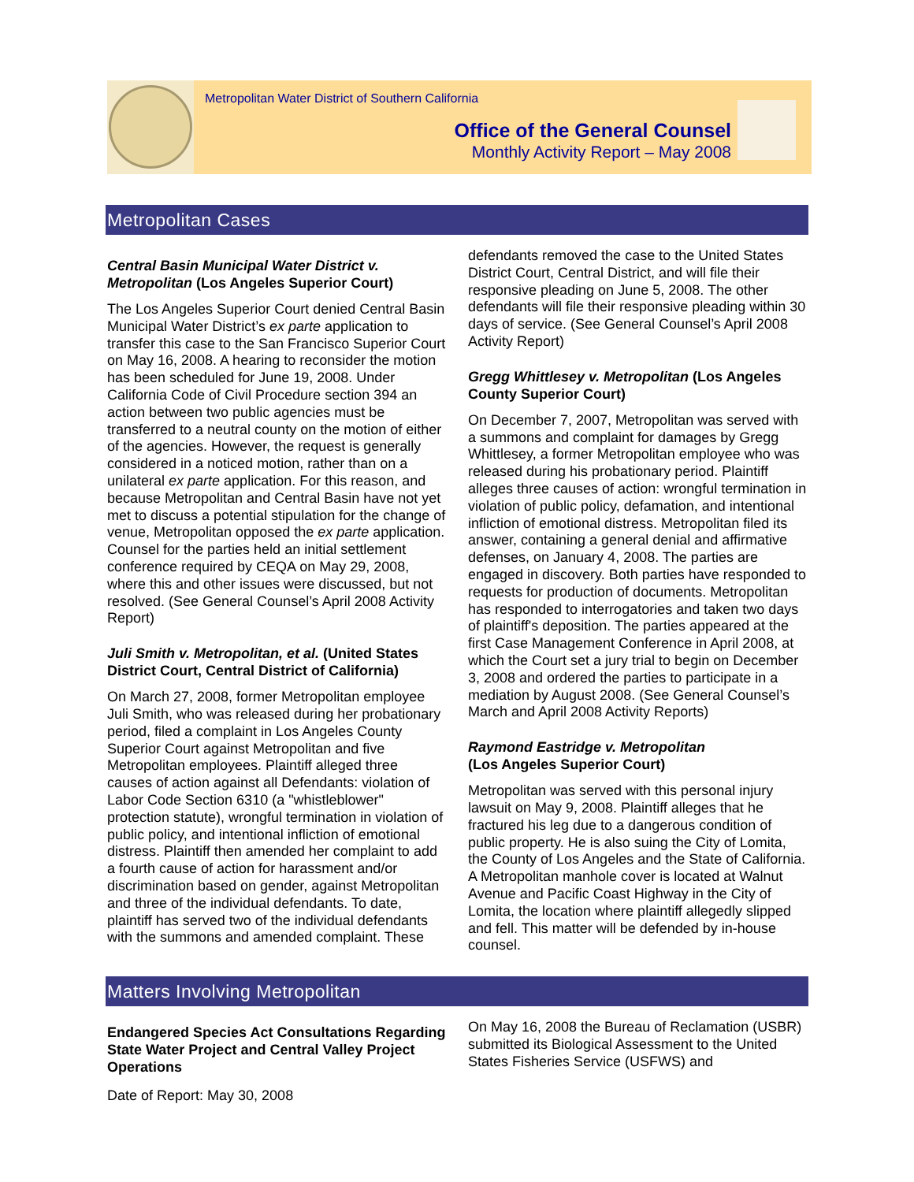Metropolitan Water District of Southern California
Office of the General Counsel
Monthly Activity Report – May 2008
Metropolitan Cases
Central Basin Municipal Water District v. Metropolitan (Los Angeles Superior Court)
The Los Angeles Superior Court denied Central Basin Municipal Water District’s ex parte application to transfer this case to the San Francisco Superior Court on May 16, 2008. A hearing to reconsider the motion has been scheduled for June 19, 2008. Under California Code of Civil Procedure section 394 an action between two public agencies must be transferred to a neutral county on the motion of either of the agencies. However, the request is generally considered in a noticed motion, rather than on a unilateral ex parte application. For this reason, and because Metropolitan and Central Basin have not yet met to discuss a potential stipulation for the change of venue, Metropolitan opposed the ex parte application. Counsel for the parties held an initial settlement conference required by CEQA on May 29, 2008, where this and other issues were discussed, but not resolved. (See General Counsel’s April 2008 Activity Report)
Juli Smith v. Metropolitan, et al. (United States District Court, Central District of California)
On March 27, 2008, former Metropolitan employee Juli Smith, who was released during her probationary period, filed a complaint in Los Angeles County Superior Court against Metropolitan and five Metropolitan employees. Plaintiff alleged three causes of action against all Defendants: violation of Labor Code Section 6310 (a "whistleblower" protection statute), wrongful termination in violation of public policy, and intentional infliction of emotional distress. Plaintiff then amended her complaint to add a fourth cause of action for harassment and/or discrimination based on gender, against Metropolitan and three of the individual defendants. To date, plaintiff has served two of the individual defendants with the summons and amended complaint. These
defendants removed the case to the United States District Court, Central District, and will file their responsive pleading on June 5, 2008. The other defendants will file their responsive pleading within 30 days of service. (See General Counsel’s April 2008 Activity Report)
Gregg Whittlesey v. Metropolitan (Los Angeles County Superior Court)
On December 7, 2007, Metropolitan was served with a summons and complaint for damages by Gregg Whittlesey, a former Metropolitan employee who was released during his probationary period. Plaintiff alleges three causes of action: wrongful termination in violation of public policy, defamation, and intentional infliction of emotional distress. Metropolitan filed its answer, containing a general denial and affirmative defenses, on January 4, 2008. The parties are engaged in discovery. Both parties have responded to requests for production of documents. Metropolitan has responded to interrogatories and taken two days of plaintiff's deposition. The parties appeared at the first Case Management Conference in April 2008, at which the Court set a jury trial to begin on December 3, 2008 and ordered the parties to participate in a mediation by August 2008. (See General Counsel’s March and April 2008 Activity Reports)
Raymond Eastridge v. Metropolitan
(Los Angeles Superior Court)
Metropolitan was served with this personal injury lawsuit on May 9, 2008. Plaintiff alleges that he fractured his leg due to a dangerous condition of public property. He is also suing the City of Lomita, the County of Los Angeles and the State of California. A Metropolitan manhole cover is located at Walnut Avenue and Pacific Coast Highway in the City of Lomita, the location where plaintiff allegedly slipped and fell. This matter will be defended by in-house counsel.
Matters Involving Metropolitan
Endangered Species Act Consultations Regarding State Water Project and Central Valley Project Operations
On May 16, 2008 the Bureau of Reclamation (USBR) submitted its Biological Assessment to the United States Fisheries Service (USFWS) and
Date of Report: May 30, 2008